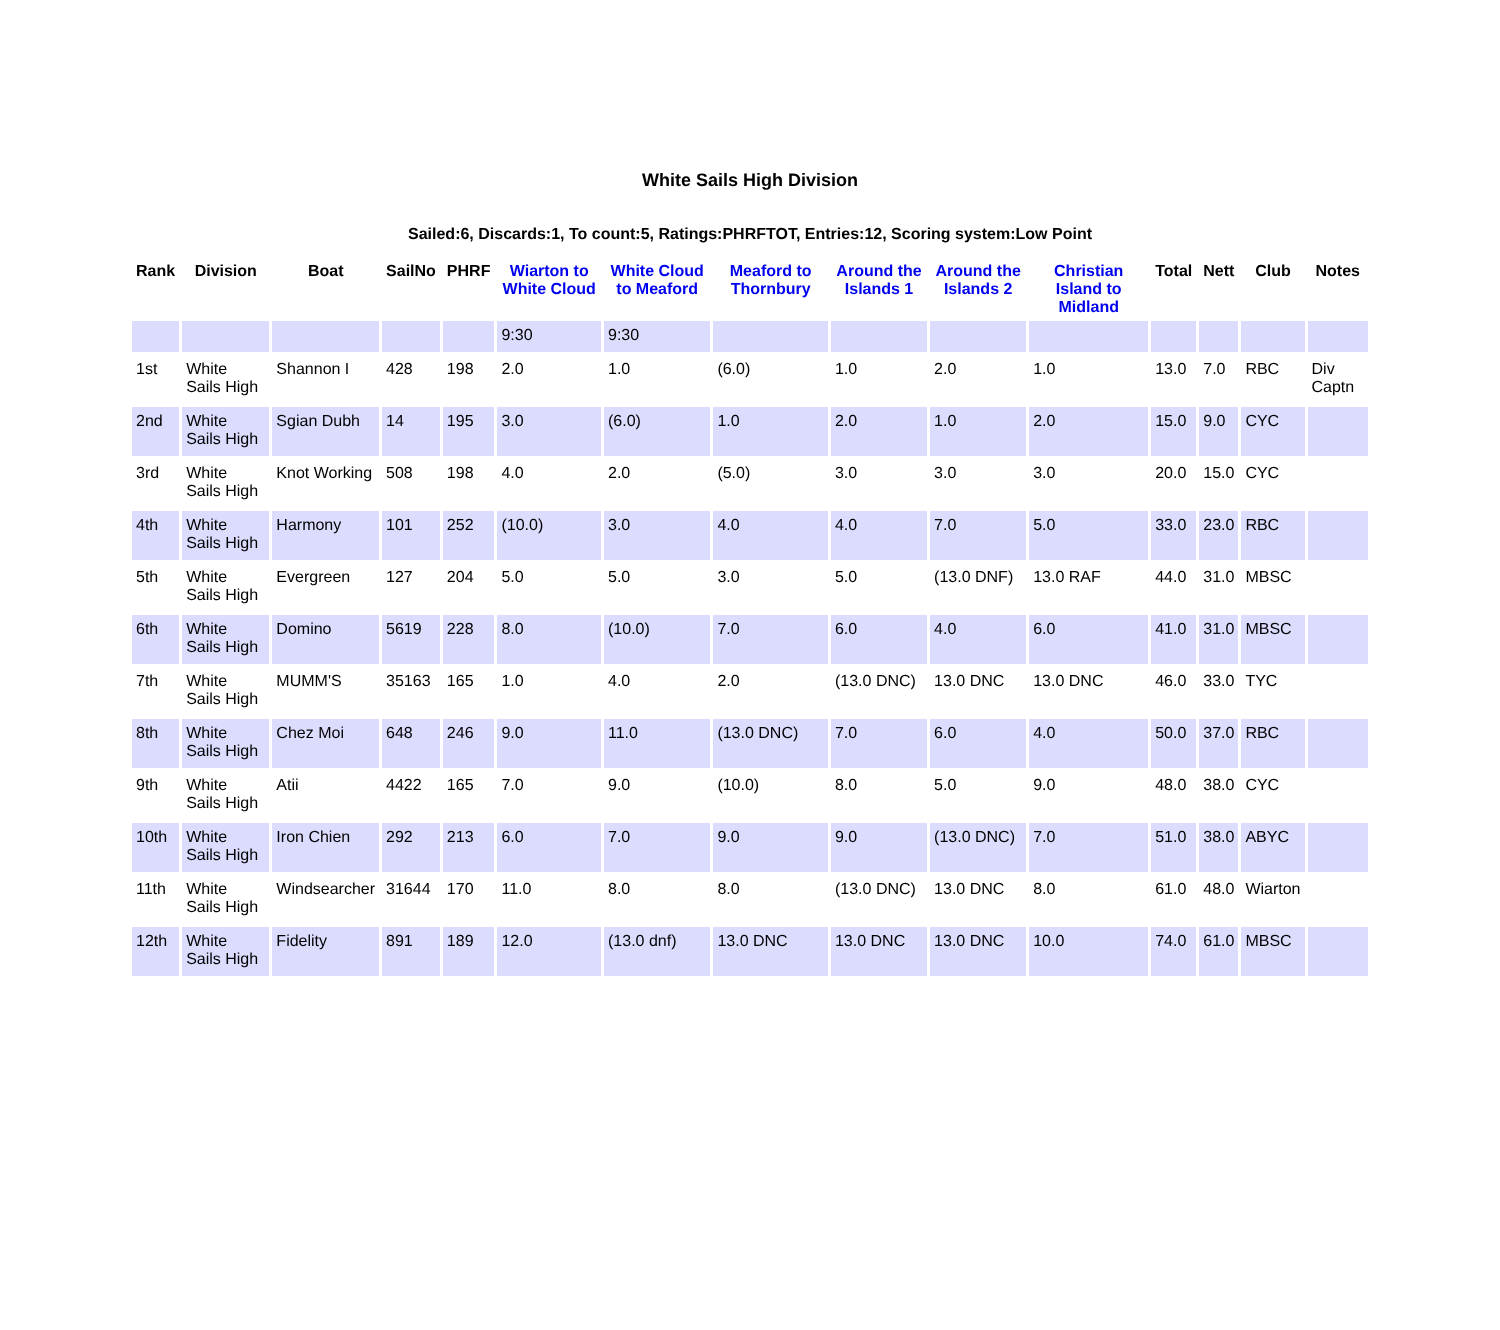White Sails High Division
Sailed:6, Discards:1, To count:5, Ratings:PHRFTOT, Entries:12, Scoring system:Low Point
| Rank | Division | Boat | SailNo | PHRF | Wiarton to White Cloud | White Cloud to Meaford | Meaford to Thornbury | Around the Islands 1 | Around the Islands 2 | Christian Island to Midland | Total | Nett | Club | Notes |
| --- | --- | --- | --- | --- | --- | --- | --- | --- | --- | --- | --- | --- | --- | --- |
| | | | | | 9:30 | 9:30 | | | | | | | | |
| 1st | White Sails High | Shannon I | 428 | 198 | 2.0 | 1.0 | (6.0) | 1.0 | 2.0 | 1.0 | 13.0 | 7.0 | RBC | Div Captn |
| 2nd | White Sails High | Sgian Dubh | 14 | 195 | 3.0 | (6.0) | 1.0 | 2.0 | 1.0 | 2.0 | 15.0 | 9.0 | CYC | |
| 3rd | White Sails High | Knot Working | 508 | 198 | 4.0 | 2.0 | (5.0) | 3.0 | 3.0 | 3.0 | 20.0 | 15.0 | CYC | |
| 4th | White Sails High | Harmony | 101 | 252 | (10.0) | 3.0 | 4.0 | 4.0 | 7.0 | 5.0 | 33.0 | 23.0 | RBC | |
| 5th | White Sails High | Evergreen | 127 | 204 | 5.0 | 5.0 | 3.0 | 5.0 | (13.0 DNF) | 13.0 RAF | 44.0 | 31.0 | MBSC | |
| 6th | White Sails High | Domino | 5619 | 228 | 8.0 | (10.0) | 7.0 | 6.0 | 4.0 | 6.0 | 41.0 | 31.0 | MBSC | |
| 7th | White Sails High | MUMM'S | 35163 | 165 | 1.0 | 4.0 | 2.0 | (13.0 DNC) | 13.0 DNC | 13.0 DNC | 46.0 | 33.0 | TYC | |
| 8th | White Sails High | Chez Moi | 648 | 246 | 9.0 | 11.0 | (13.0 DNC) | 7.0 | 6.0 | 4.0 | 50.0 | 37.0 | RBC | |
| 9th | White Sails High | Atii | 4422 | 165 | 7.0 | 9.0 | (10.0) | 8.0 | 5.0 | 9.0 | 48.0 | 38.0 | CYC | |
| 10th | White Sails High | Iron Chien | 292 | 213 | 6.0 | 7.0 | 9.0 | 9.0 | (13.0 DNC) | 7.0 | 51.0 | 38.0 | ABYC | |
| 11th | White Sails High | Windsearcher | 31644 | 170 | 11.0 | 8.0 | 8.0 | (13.0 DNC) | 13.0 DNC | 8.0 | 61.0 | 48.0 | Wiarton | |
| 12th | White Sails High | Fidelity | 891 | 189 | 12.0 | (13.0 dnf) | 13.0 DNC | 13.0 DNC | 13.0 DNC | 10.0 | 74.0 | 61.0 | MBSC | |